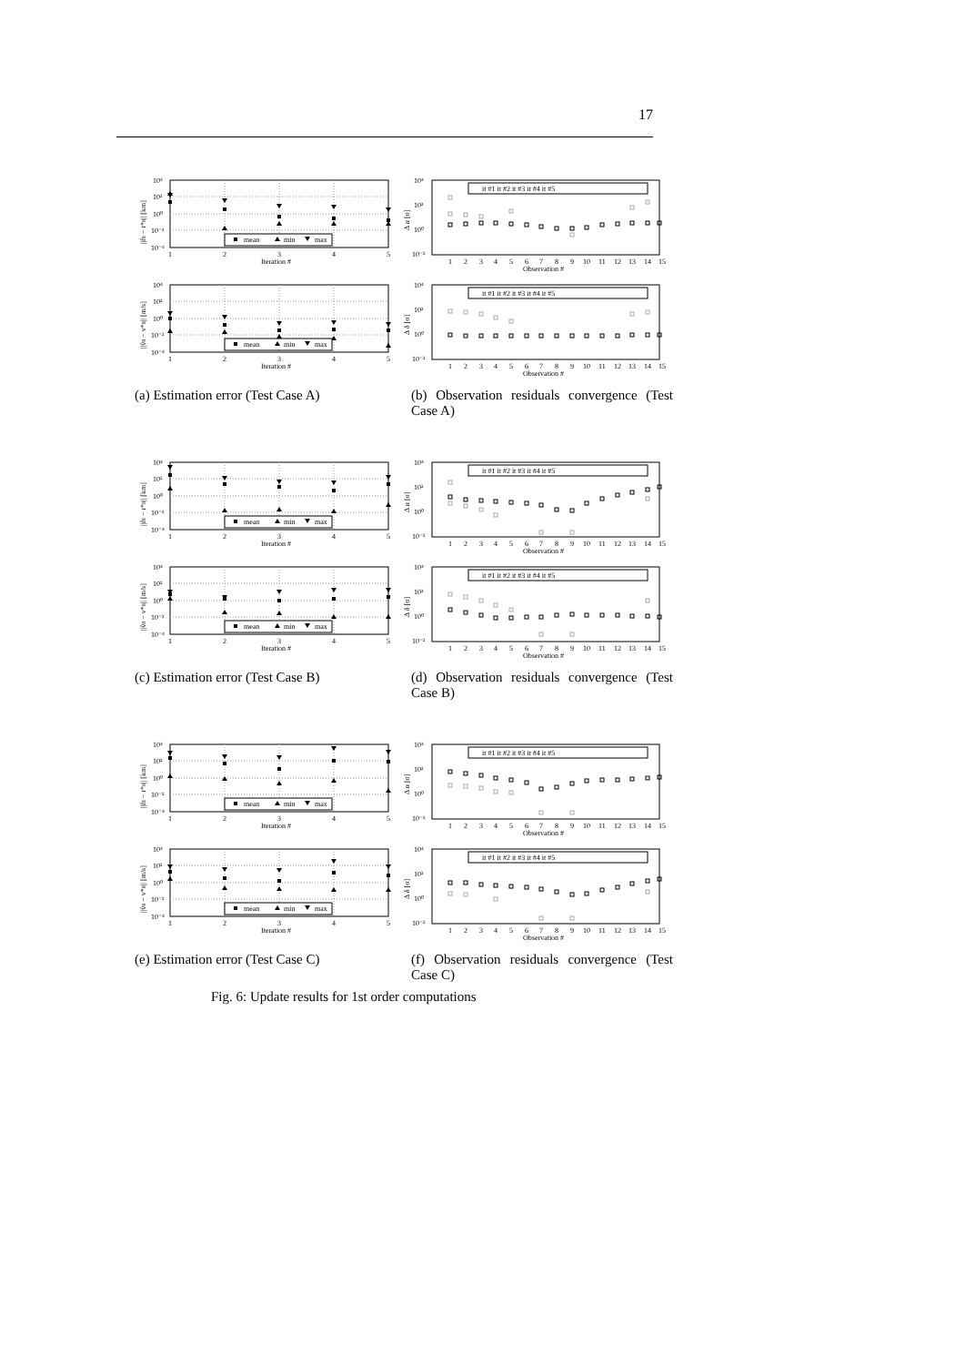17
10⁴
10²
10⁰
10⁻²
10⁻⁴
1
2
3
4
5
Iteration #
||r̂8 − r*8|| [km]
mean
min
max
10⁴
10²
10⁰
10⁻²
10⁻⁴
1
2
3
4
5
Iteration #
||v̂8 − v*8|| [m/s]
mean
min
max
(a) Estimation error (Test Case A)
10⁴
10²
10⁰
10⁻²
1
2
3
4
5
6
7
8
9
10
11
12
13
14
15
Observation #
Δ α [σ]
it #1 it #2 it #3 it #4 it #5
10⁴
10²
10⁰
10⁻²
1
2
3
4
5
6
7
8
9
10
11
12
13
14
15
Observation #
Δ δ [σ]
it #1 it #2 it #3 it #4 it #5
(b) Observation residuals convergence (Test Case A)
10⁴
10²
10⁰
10⁻²
10⁻⁴
1
2
3
4
5
Iteration #
||r̂8 − r*8|| [km]
mean
min
max
10⁴
10²
10⁰
10⁻²
10⁻⁴
1
2
3
4
5
Iteration #
||v̂8 − v*8|| [m/s]
mean
min
max
(c) Estimation error (Test Case B)
10⁴
10²
10⁰
10⁻²
1
2
3
4
5
6
7
8
9
10
11
12
13
14
15
Observation #
Δ α [σ]
it #1 it #2 it #3 it #4 it #5
10⁴
10²
10⁰
10⁻²
1
2
3
4
5
6
7
8
9
10
11
12
13
14
15
Observation #
Δ δ [σ]
it #1 it #2 it #3 it #4 it #5
(d) Observation residuals convergence (Test Case B)
10⁴
10²
10⁰
10⁻²
10⁻⁴
1
2
3
4
5
Iteration #
||r̂8 − r*8|| [km]
mean
min
max
10⁴
10²
10⁰
10⁻²
10⁻⁴
1
2
3
4
5
Iteration #
||v̂8 − v*8|| [m/s]
mean
min
max
(e) Estimation error (Test Case C)
10⁴
10²
10⁰
10⁻²
1
2
3
4
5
6
7
8
9
10
11
12
13
14
15
Observation #
Δ α [σ]
it #1 it #2 it #3 it #4 it #5
10⁴
10²
10⁰
10⁻²
1
2
3
4
5
6
7
8
9
10
11
12
13
14
15
Observation #
Δ δ [σ]
it #1 it #2 it #3 it #4 it #5
(f) Observation residuals convergence (Test Case C)
Fig. 6: Update results for 1st order computations